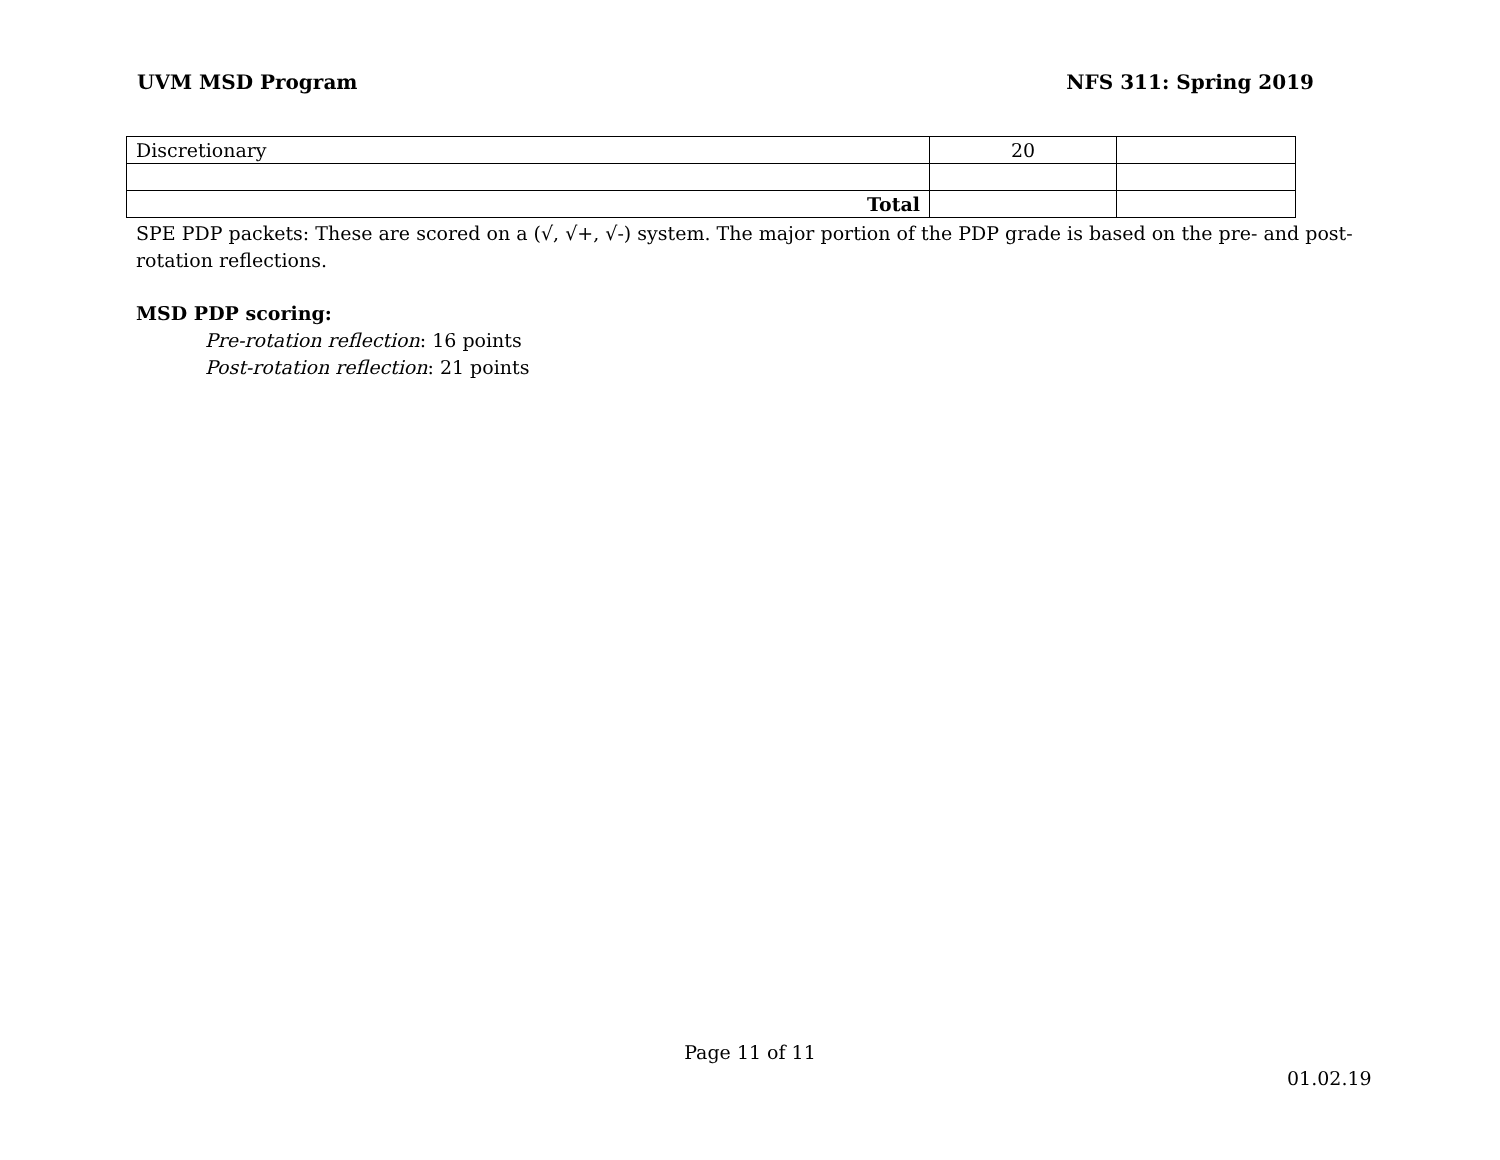UVM MSD Program NFS 311: Spring 2019
| Discretionary | 20 | |
| Total | | |
SPE PDP packets: These are scored on a (√, √+, √-) system. The major portion of the PDP grade is based on the pre- and post-rotation reflections.
MSD PDP scoring:
Pre-rotation reflection: 16 points
Post-rotation reflection: 21 points
Page 11 of 11
01.02.19